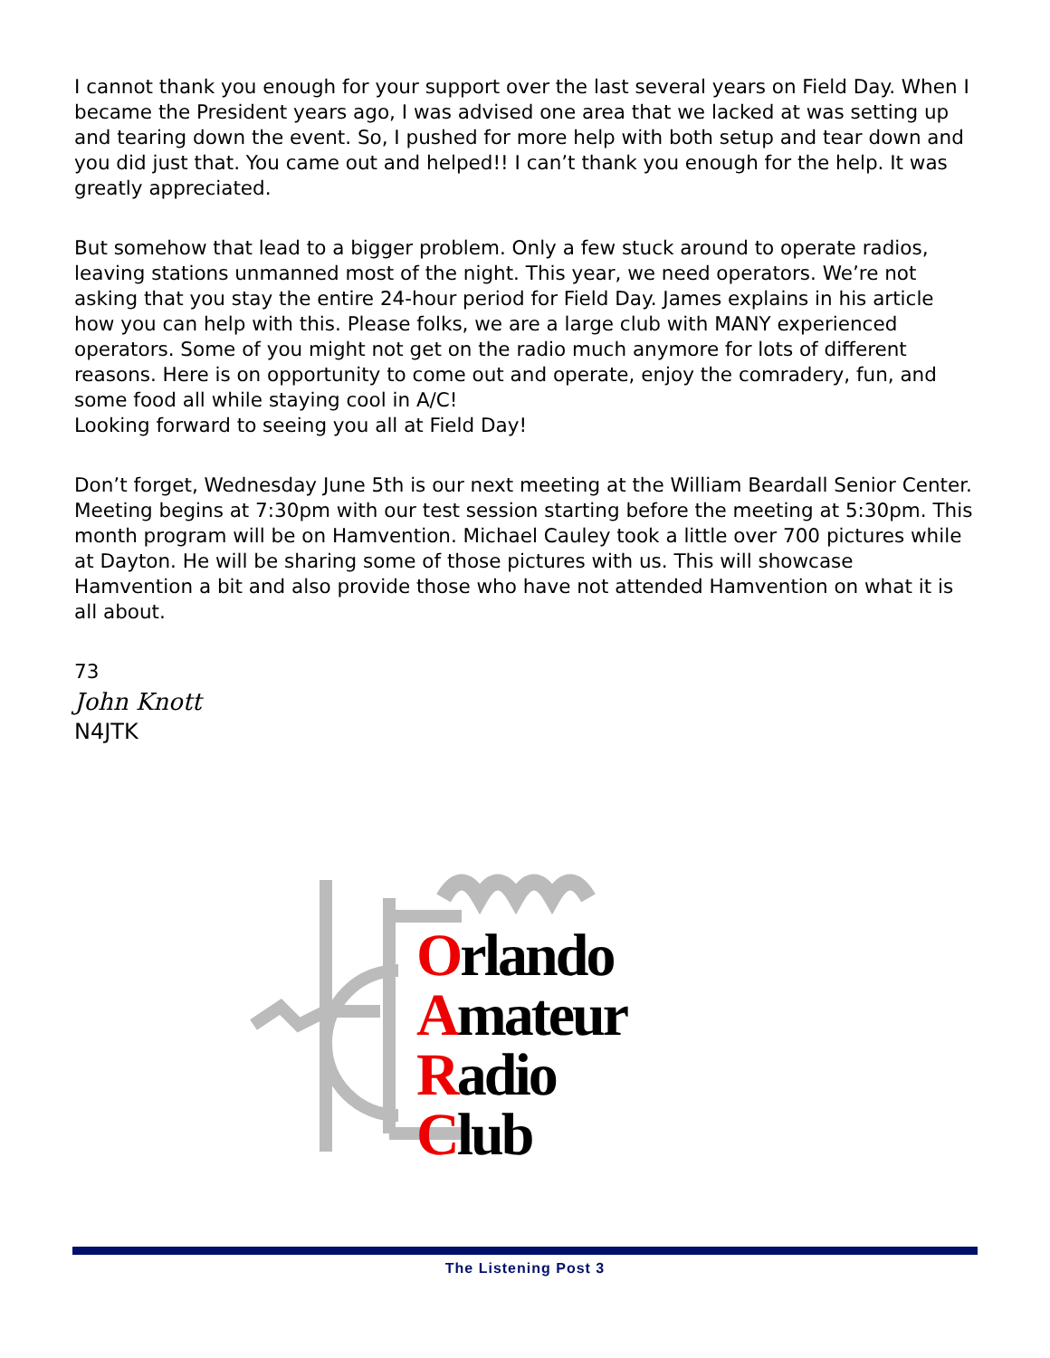I cannot thank you enough for your support over the last several years on Field Day. When I became the President years ago, I was advised one area that we lacked at was setting up and tearing down the event. So, I pushed for more help with both setup and tear down and you did just that. You came out and helped!! I can’t thank you enough for the help. It was greatly appreciated.
But somehow that lead to a bigger problem. Only a few stuck around to operate radios, leaving stations unmanned most of the night. This year, we need operators. We’re not asking that you stay the entire 24-hour period for Field Day. James explains in his article how you can help with this. Please folks, we are a large club with MANY experienced operators. Some of you might not get on the radio much anymore for lots of different reasons. Here is on opportunity to come out and operate, enjoy the comradery, fun, and some food all while staying cool in A/C!
Looking forward to seeing you all at Field Day!
Don’t forget, Wednesday June 5th is our next meeting at the William Beardall Senior Center. Meeting begins at 7:30pm with our test session starting before the meeting at 5:30pm. This month program will be on Hamvention. Michael Cauley took a little over 700 pictures while at Dayton. He will be sharing some of those pictures with us. This will showcase Hamvention a bit and also provide those who have not attended Hamvention on what it is all about.
73
John Knott
N4JTK
Orlando
Amateur
Radio
Club
The Listening Post 3